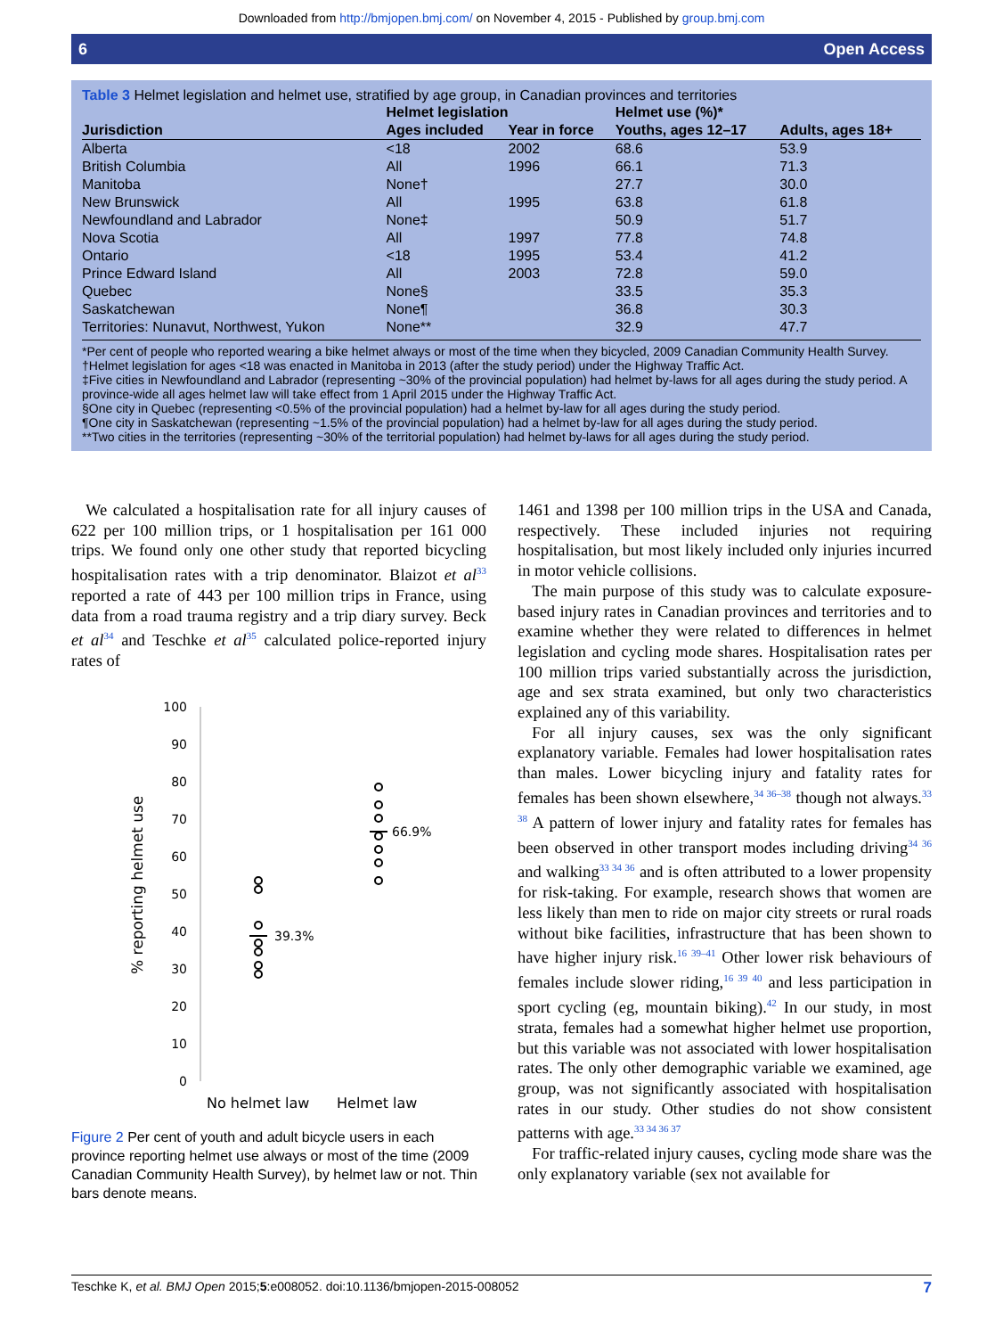Downloaded from http://bmjopen.bmj.com/ on November 4, 2015 - Published by group.bmj.com
6 Open Access
Table 3 Helmet legislation and helmet use, stratified by age group, in Canadian provinces and territories
| | Helmet legislation | | Helmet use (%)* | |
| --- | --- | --- | --- | --- |
| Jurisdiction | Ages included | Year in force | Youths, ages 12–17 | Adults, ages 18+ |
| Alberta | <18 | 2002 | 68.6 | 53.9 |
| British Columbia | All | 1996 | 66.1 | 71.3 |
| Manitoba | None† | | 27.7 | 30.0 |
| New Brunswick | All | 1995 | 63.8 | 61.8 |
| Newfoundland and Labrador | None‡ | | 50.9 | 51.7 |
| Nova Scotia | All | 1997 | 77.8 | 74.8 |
| Ontario | <18 | 1995 | 53.4 | 41.2 |
| Prince Edward Island | All | 2003 | 72.8 | 59.0 |
| Quebec | None§ | | 33.5 | 35.3 |
| Saskatchewan | None¶ | | 36.8 | 30.3 |
| Territories: Nunavut, Northwest, Yukon | None** | | 32.9 | 47.7 |
*Per cent of people who reported wearing a bike helmet always or most of the time when they bicycled, 2009 Canadian Community Health Survey.
†Helmet legislation for ages <18 was enacted in Manitoba in 2013 (after the study period) under the Highway Traffic Act.
‡Five cities in Newfoundland and Labrador (representing ~30% of the provincial population) had helmet by-laws for all ages during the study period. A province-wide all ages helmet law will take effect from 1 April 2015 under the Highway Traffic Act.
§One city in Quebec (representing <0.5% of the provincial population) had a helmet by-law for all ages during the study period.
¶One city in Saskatchewan (representing ~1.5% of the provincial population) had a helmet by-law for all ages during the study period.
**Two cities in the territories (representing ~30% of the territorial population) had helmet by-laws for all ages during the study period.
We calculated a hospitalisation rate for all injury causes of 622 per 100 million trips, or 1 hospitalisation per 161 000 trips. We found only one other study that reported bicycling hospitalisation rates with a trip denominator. Blaizot et al<sup>33</sup> reported a rate of 443 per 100 million trips in France, using data from a road trauma registry and a trip diary survey. Beck et al<sup>34</sup> and Teschke et al<sup>35</sup> calculated police-reported injury rates of
% reporting helmet use
100
90
80
70
60
50
40
30
20
10
0
39.3%
66.9%
No helmet law
Helmet law
Figure 2 Per cent of youth and adult bicycle users in each province reporting helmet use always or most of the time (2009 Canadian Community Health Survey), by helmet law or not. Thin bars denote means.
1461 and 1398 per 100 million trips in the USA and Canada, respectively. These included injuries not requiring hospitalisation, but most likely included only injuries incurred in motor vehicle collisions.
The main purpose of this study was to calculate exposure-based injury rates in Canadian provinces and territories and to examine whether they were related to differences in helmet legislation and cycling mode shares. Hospitalisation rates per 100 million trips varied substantially across the jurisdiction, age and sex strata examined, but only two characteristics explained any of this variability.
For all injury causes, sex was the only significant explanatory variable. Females had lower hospitalisation rates than males. Lower bicycling injury and fatality rates for females has been shown elsewhere,<sup>34 36–38</sup> though not always.<sup>33 38</sup> A pattern of lower injury and fatality rates for females has been observed in other transport modes including driving<sup>34 36</sup> and walking<sup>33 34 36</sup> and is often attributed to a lower propensity for risk-taking. For example, research shows that women are less likely than men to ride on major city streets or rural roads without bike facilities, infrastructure that has been shown to have higher injury risk.<sup>16 39–41</sup> Other lower risk behaviours of females include slower riding,<sup>16 39 40</sup> and less participation in sport cycling (eg, mountain biking).<sup>42</sup> In our study, in most strata, females had a somewhat higher helmet use proportion, but this variable was not associated with lower hospitalisation rates. The only other demographic variable we examined, age group, was not significantly associated with hospitalisation rates in our study. Other studies do not show consistent patterns with age.<sup>33 34 36 37</sup>
For traffic-related injury causes, cycling mode share was the only explanatory variable (sex not available for
Teschke K, et al. BMJ Open 2015;5:e008052. doi:10.1136/bmjopen-2015-008052 7